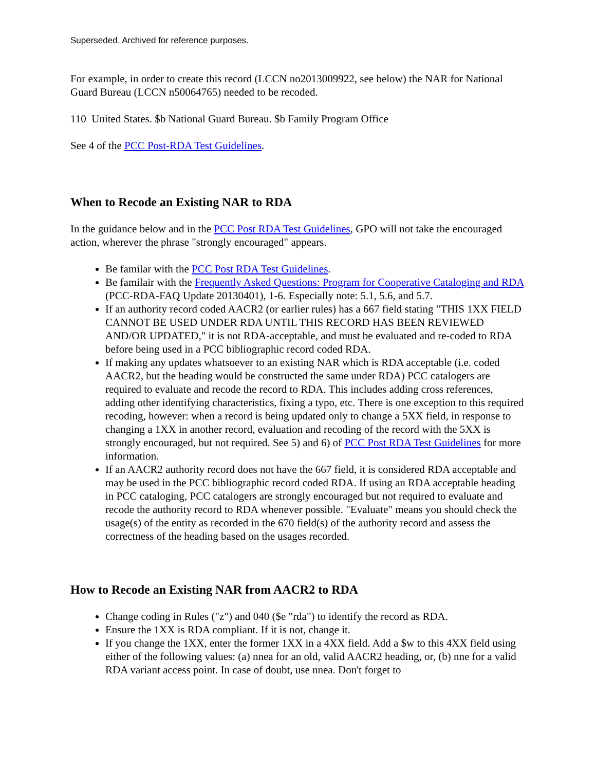Superseded. Archived for reference purposes.
For example, in order to create this record (LCCN no2013009922, see below) the NAR for National Guard Bureau (LCCN n50064765) needed to be recoded.
110 United States. $b National Guard Bureau. $b Family Program Office
See 4 of the PCC Post-RDA Test Guidelines.
When to Recode an Existing NAR to RDA
In the guidance below and in the PCC Post RDA Test Guidelines, GPO will not take the encouraged action, wherever the phrase "strongly encouraged" appears.
Be familar with the PCC Post RDA Test Guidelines.
Be familair with the Frequently Asked Questions: Program for Cooperative Cataloging and RDA (PCC-RDA-FAQ Update 20130401), 1-6. Especially note: 5.1, 5.6, and 5.7.
If an authority record coded AACR2 (or earlier rules) has a 667 field stating "THIS 1XX FIELD CANNOT BE USED UNDER RDA UNTIL THIS RECORD HAS BEEN REVIEWED AND/OR UPDATED," it is not RDA-acceptable, and must be evaluated and re-coded to RDA before being used in a PCC bibliographic record coded RDA.
If making any updates whatsoever to an existing NAR which is RDA acceptable (i.e. coded AACR2, but the heading would be constructed the same under RDA) PCC catalogers are required to evaluate and recode the record to RDA. This includes adding cross references, adding other identifying characteristics, fixing a typo, etc. There is one exception to this required recoding, however: when a record is being updated only to change a 5XX field, in response to changing a 1XX in another record, evaluation and recoding of the record with the 5XX is strongly encouraged, but not required. See 5) and 6) of PCC Post RDA Test Guidelines for more information.
If an AACR2 authority record does not have the 667 field, it is considered RDA acceptable and may be used in the PCC bibliographic record coded RDA. If using an RDA acceptable heading in PCC cataloging, PCC catalogers are strongly encouraged but not required to evaluate and recode the authority record to RDA whenever possible. "Evaluate" means you should check the usage(s) of the entity as recorded in the 670 field(s) of the authority record and assess the correctness of the heading based on the usages recorded.
How to Recode an Existing NAR from AACR2 to RDA
Change coding in Rules ("z") and 040 ($e "rda") to identify the record as RDA.
Ensure the 1XX is RDA compliant. If it is not, change it.
If you change the 1XX, enter the former 1XX in a 4XX field. Add a $w to this 4XX field using either of the following values: (a) nnea for an old, valid AACR2 heading, or, (b) nne for a valid RDA variant access point. In case of doubt, use nnea. Don't forget to